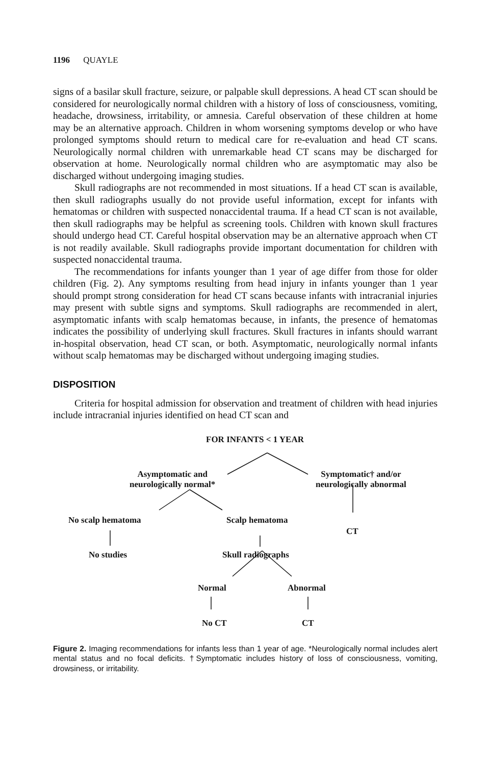1196 QUAYLE
signs of a basilar skull fracture, seizure, or palpable skull depressions. A head CT scan should be considered for neurologically normal children with a history of loss of consciousness, vomiting, headache, drowsiness, irritability, or amnesia. Careful observation of these children at home may be an alternative approach. Children in whom worsening symptoms develop or who have prolonged symptoms should return to medical care for re-evaluation and head CT scans. Neurologically normal children with unremarkable head CT scans may be discharged for observation at home. Neurologically normal children who are asymptomatic may also be discharged without undergoing imaging studies.
Skull radiographs are not recommended in most situations. If a head CT scan is available, then skull radiographs usually do not provide useful information, except for infants with hematomas or children with suspected nonaccidental trauma. If a head CT scan is not available, then skull radiographs may be helpful as screening tools. Children with known skull fractures should undergo head CT. Careful hospital observation may be an alternative approach when CT is not readily available. Skull radiographs provide important documentation for children with suspected nonaccidental trauma.
The recommendations for infants younger than 1 year of age differ from those for older children (Fig. 2). Any symptoms resulting from head injury in infants younger than 1 year should prompt strong consideration for head CT scans because infants with intracranial injuries may present with subtle signs and symptoms. Skull radiographs are recommended in alert, asymptomatic infants with scalp hematomas because, in infants, the presence of hematomas indicates the possibility of underlying skull fractures. Skull fractures in infants should warrant in-hospital observation, head CT scan, or both. Asymptomatic, neurologically normal infants without scalp hematomas may be discharged without undergoing imaging studies.
DISPOSITION
Criteria for hospital admission for observation and treatment of children with head injuries include intracranial injuries identified on head CT scan and
FOR INFANTS < 1 YEAR
Asymptomatic and
neurologically normal*
Symptomatic† and/or
neurologically abnormal
No scalp hematoma Scalp hematoma
CT
No studies Skull radiographs
Normal Abnormal
No CT CT
Figure 2. Imaging recommendations for infants less than 1 year of age. *Neurologically normal includes alert mental status and no focal deficits. †Symptomatic includes history of loss of consciousness, vomiting, drowsiness, or irritability.